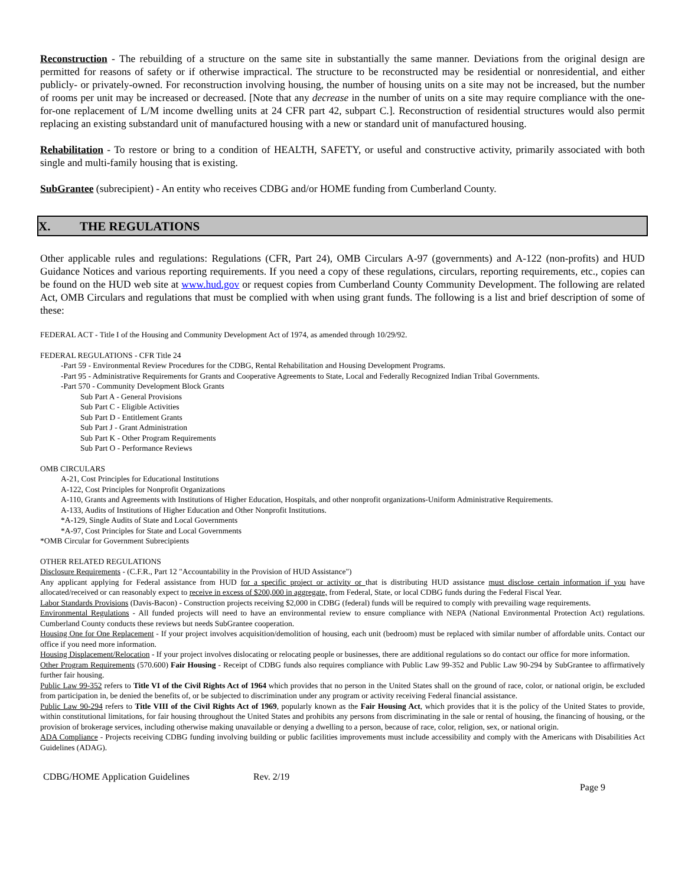Reconstruction - The rebuilding of a structure on the same site in substantially the same manner. Deviations from the original design are permitted for reasons of safety or if otherwise impractical. The structure to be reconstructed may be residential or nonresidential, and either publicly- or privately-owned. For reconstruction involving housing, the number of housing units on a site may not be increased, but the number of rooms per unit may be increased or decreased. [Note that any decrease in the number of units on a site may require compliance with the one-for-one replacement of L/M income dwelling units at 24 CFR part 42, subpart C.]. Reconstruction of residential structures would also permit replacing an existing substandard unit of manufactured housing with a new or standard unit of manufactured housing.
Rehabilitation - To restore or bring to a condition of HEALTH, SAFETY, or useful and constructive activity, primarily associated with both single and multi-family housing that is existing.
SubGrantee (subrecipient) - An entity who receives CDBG and/or HOME funding from Cumberland County.
X. THE REGULATIONS
Other applicable rules and regulations: Regulations (CFR, Part 24), OMB Circulars A-97 (governments) and A-122 (non-profits) and HUD Guidance Notices and various reporting requirements. If you need a copy of these regulations, circulars, reporting requirements, etc., copies can be found on the HUD web site at www.hud.gov or request copies from Cumberland County Community Development. The following are related Act, OMB Circulars and regulations that must be complied with when using grant funds. The following is a list and brief description of some of these:
FEDERAL ACT - Title I of the Housing and Community Development Act of 1974, as amended through 10/29/92.
FEDERAL REGULATIONS - CFR Title 24
-Part 59 - Environmental Review Procedures for the CDBG, Rental Rehabilitation and Housing Development Programs.
-Part 95 - Administrative Requirements for Grants and Cooperative Agreements to State, Local and Federally Recognized Indian Tribal Governments.
-Part 570 - Community Development Block Grants
Sub Part A - General Provisions
Sub Part C - Eligible Activities
Sub Part D - Entitlement Grants
Sub Part J - Grant Administration
Sub Part K - Other Program Requirements
Sub Part O - Performance Reviews
OMB CIRCULARS
A-21, Cost Principles for Educational Institutions
A-122, Cost Principles for Nonprofit Organizations
A-110, Grants and Agreements with Institutions of Higher Education, Hospitals, and other nonprofit organizations-Uniform Administrative Requirements.
A-133, Audits of Institutions of Higher Education and Other Nonprofit Institutions.
*A-129, Single Audits of State and Local Governments
*A-97, Cost Principles for State and Local Governments
*OMB Circular for Government Subrecipients
OTHER RELATED REGULATIONS
Disclosure Requirements - (C.F.R., Part 12 "Accountability in the Provision of HUD Assistance")
Any applicant applying for Federal assistance from HUD for a specific project or activity or that is distributing HUD assistance must disclose certain information if you have allocated/received or can reasonably expect to receive in excess of $200,000 in aggregate, from Federal, State, or local CDBG funds during the Federal Fiscal Year.
Labor Standards Provisions (Davis-Bacon) - Construction projects receiving $2,000 in CDBG (federal) funds will be required to comply with prevailing wage requirements.
Environmental Regulations - All funded projects will need to have an environmental review to ensure compliance with NEPA (National Environmental Protection Act) regulations. Cumberland County conducts these reviews but needs SubGrantee cooperation.
Housing One for One Replacement - If your project involves acquisition/demolition of housing, each unit (bedroom) must be replaced with similar number of affordable units. Contact our office if you need more information.
Housing Displacement/Relocation - If your project involves dislocating or relocating people or businesses, there are additional regulations so do contact our office for more information.
Other Program Requirements (570.600) Fair Housing - Receipt of CDBG funds also requires compliance with Public Law 99-352 and Public Law 90-294 by SubGrantee to affirmatively further fair housing.
Public Law 99-352 refers to Title VI of the Civil Rights Act of 1964 which provides that no person in the United States shall on the ground of race, color, or national origin, be excluded from participation in, be denied the benefits of, or be subjected to discrimination under any program or activity receiving Federal financial assistance.
Public Law 90-294 refers to Title VIII of the Civil Rights Act of 1969, popularly known as the Fair Housing Act, which provides that it is the policy of the United States to provide, within constitutional limitations, for fair housing throughout the United States and prohibits any persons from discriminating in the sale or rental of housing, the financing of housing, or the provision of brokerage services, including otherwise making unavailable or denying a dwelling to a person, because of race, color, religion, sex, or national origin.
ADA Compliance - Projects receiving CDBG funding involving building or public facilities improvements must include accessibility and comply with the Americans with Disabilities Act Guidelines (ADAG).
CDBG/HOME Application Guidelines Rev. 2/19
Page 9